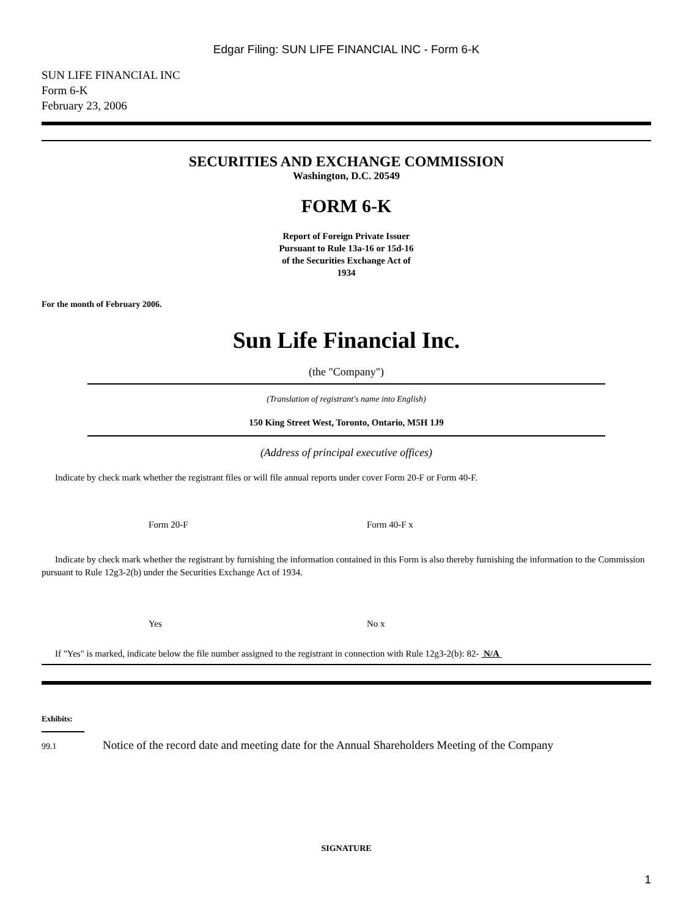Edgar Filing: SUN LIFE FINANCIAL INC - Form 6-K
SUN LIFE FINANCIAL INC
Form 6-K
February 23, 2006
SECURITIES AND EXCHANGE COMMISSION
Washington, D.C. 20549
FORM 6-K
Report of Foreign Private Issuer
Pursuant to Rule 13a-16 or 15d-16
of the Securities Exchange Act of
1934
For the month of February 2006.
Sun Life Financial Inc.
(the "Company")
(Translation of registrant's name into English)
150 King Street West, Toronto, Ontario, M5H 1J9
(Address of principal executive offices)
Indicate by check mark whether the registrant files or will file annual reports under cover Form 20-F or Form 40-F.
Form 20-F Form 40-F x
Indicate by check mark whether the registrant by furnishing the information contained in this Form is also thereby furnishing the information to the Commission pursuant to Rule 12g3-2(b) under the Securities Exchange Act of 1934.
Yes No x
If "Yes" is marked, indicate below the file number assigned to the registrant in connection with Rule 12g3-2(b): 82- N/A
Exhibits:
99.1 Notice of the record date and meeting date for the Annual Shareholders Meeting of the Company
SIGNATURE
1